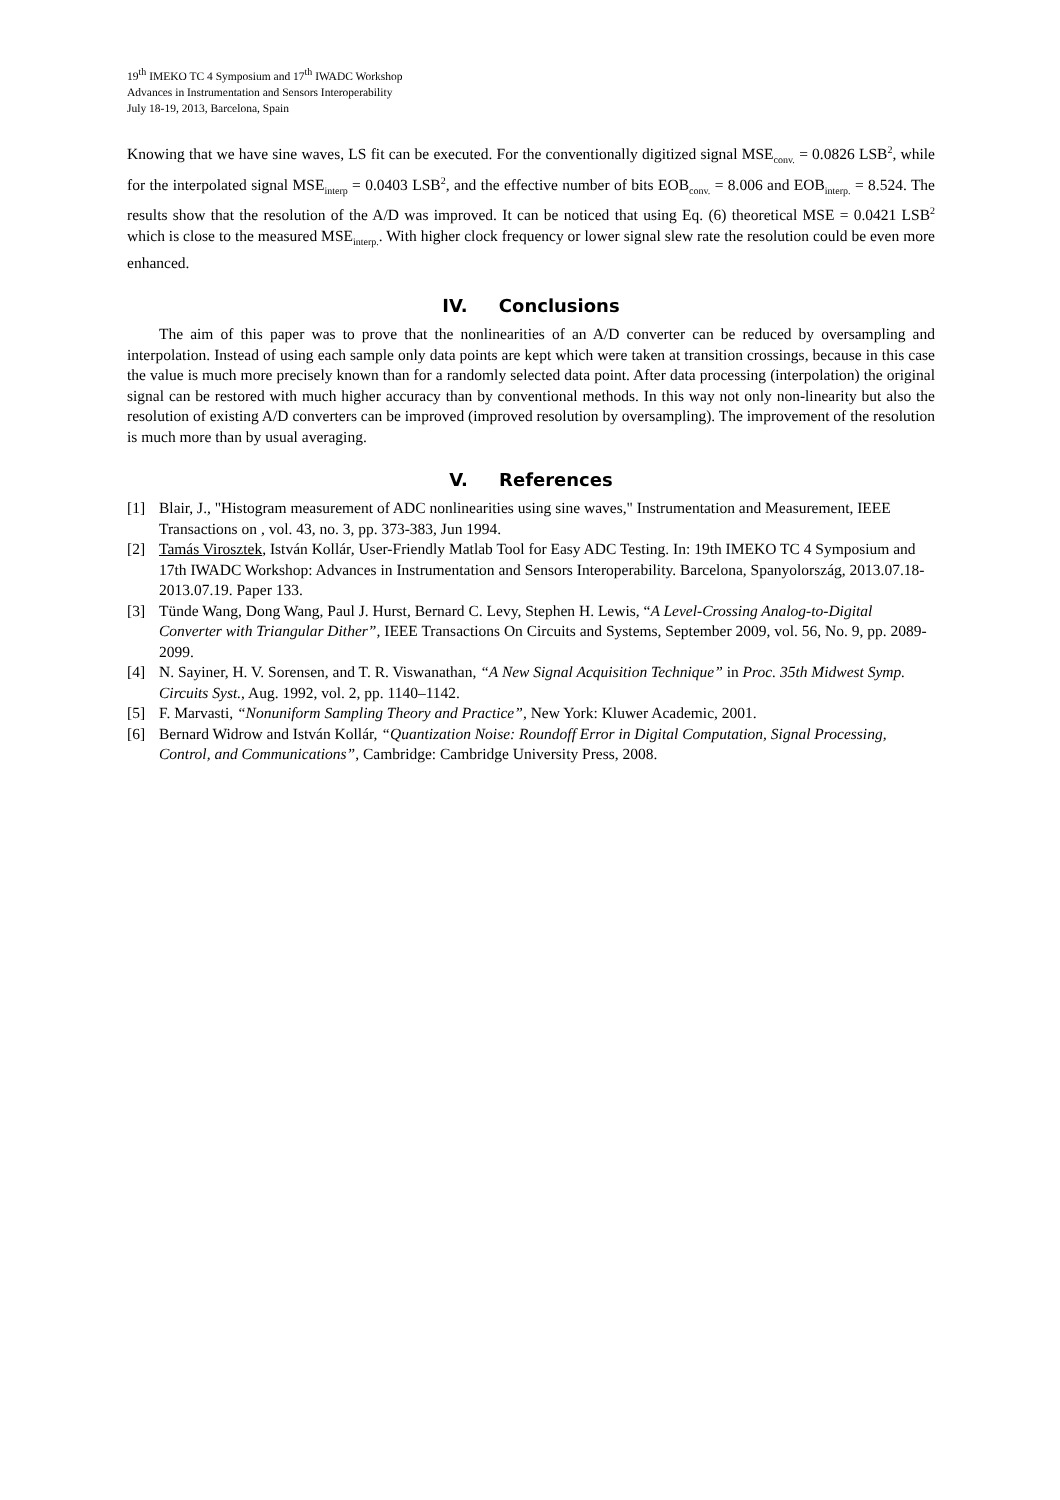19<sup>th</sup> IMEKO TC 4 Symposium and 17<sup>th</sup> IWADC Workshop
Advances in Instrumentation and Sensors Interoperability
July 18-19, 2013, Barcelona, Spain
Knowing that we have sine waves, LS fit can be executed. For the conventionally digitized signal MSE<sub>conv.</sub> = 0.0826 LSB<sup>2</sup>, while for the interpolated signal MSE<sub>interp</sub> = 0.0403 LSB<sup>2</sup>, and the effective number of bits EOB<sub>conv.</sub> = 8.006 and EOB<sub>interp.</sub> = 8.524. The results show that the resolution of the A/D was improved. It can be noticed that using Eq. (6) theoretical MSE = 0.0421 LSB<sup>2</sup> which is close to the measured MSE<sub>interp.</sub>. With higher clock frequency or lower signal slew rate the resolution could be even more enhanced.
IV. Conclusions
The aim of this paper was to prove that the nonlinearities of an A/D converter can be reduced by oversampling and interpolation. Instead of using each sample only data points are kept which were taken at transition crossings, because in this case the value is much more precisely known than for a randomly selected data point. After data processing (interpolation) the original signal can be restored with much higher accuracy than by conventional methods. In this way not only non-linearity but also the resolution of existing A/D converters can be improved (improved resolution by oversampling). The improvement of the resolution is much more than by usual averaging.
V. References
[1] Blair, J., "Histogram measurement of ADC nonlinearities using sine waves," Instrumentation and Measurement, IEEE Transactions on , vol. 43, no. 3, pp. 373-383, Jun 1994.
[2] Tamás Virosztek, István Kollár, User-Friendly Matlab Tool for Easy ADC Testing. In: 19th IMEKO TC 4 Symposium and 17th IWADC Workshop: Advances in Instrumentation and Sensors Interoperability. Barcelona, Spanyolország, 2013.07.18-2013.07.19. Paper 133.
[3] Tünde Wang, Dong Wang, Paul J. Hurst, Bernard C. Levy, Stephen H. Lewis, “A Level-Crossing Analog-to-Digital Converter with Triangular Dither”, IEEE Transactions On Circuits and Systems, September 2009, vol. 56, No. 9, pp. 2089-2099.
[4] N. Sayiner, H. V. Sorensen, and T. R. Viswanathan, “A New Signal Acquisition Technique” in Proc. 35th Midwest Symp. Circuits Syst., Aug. 1992, vol. 2, pp. 1140–1142.
[5] F. Marvasti, “Nonuniform Sampling Theory and Practice”, New York: Kluwer Academic, 2001.
[6] Bernard Widrow and István Kollár, “Quantization Noise: Roundoff Error in Digital Computation, Signal Processing, Control, and Communications”, Cambridge: Cambridge University Press, 2008.